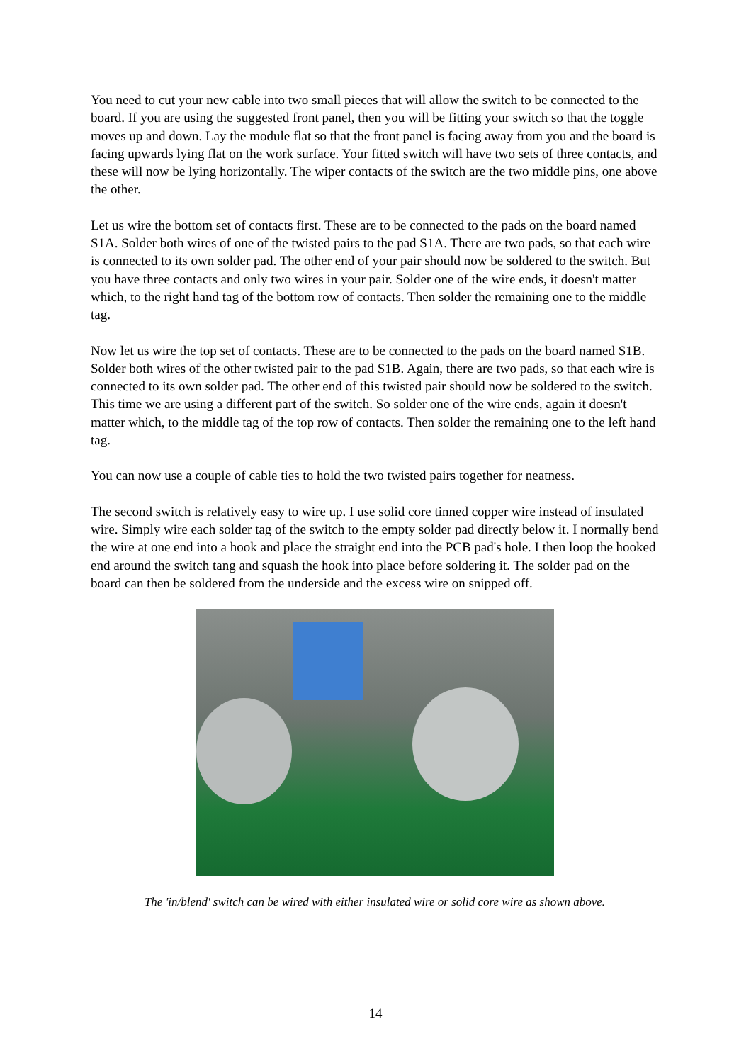You need to cut your new cable into two small pieces that will allow the switch to be connected to the board. If you are using the suggested front panel, then you will be fitting your switch so that the toggle moves up and down. Lay the module flat so that the front panel is facing away from you and the board is facing upwards lying flat on the work surface. Your fitted switch will have two sets of three contacts, and these will now be lying horizontally. The wiper contacts of the switch are the two middle pins, one above the other.
Let us wire the bottom set of contacts first. These are to be connected to the pads on the board named S1A. Solder both wires of one of the twisted pairs to the pad S1A. There are two pads, so that each wire is connected to its own solder pad. The other end of your pair should now be soldered to the switch. But you have three contacts and only two wires in your pair. Solder one of the wire ends, it doesn't matter which, to the right hand tag of the bottom row of contacts. Then solder the remaining one to the middle tag.
Now let us wire the top set of contacts. These are to be connected to the pads on the board named S1B. Solder both wires of the other twisted pair to the pad S1B. Again, there are two pads, so that each wire is connected to its own solder pad. The other end of this twisted pair should now be soldered to the switch. This time we are using a different part of the switch. So solder one of the wire ends, again it doesn't matter which, to the middle tag of the top row of contacts. Then solder the remaining one to the left hand tag.
You can now use a couple of cable ties to hold the two twisted pairs together for neatness.
The second switch is relatively easy to wire up. I use solid core tinned copper wire instead of insulated wire. Simply wire each solder tag of the switch to the empty solder pad directly below it. I normally bend the wire at one end into a hook and place the straight end into the PCB pad's hole. I then loop the hooked end around the switch tang and squash the hook into place before soldering it. The solder pad on the board can then be soldered from the underside and the excess wire on snipped off.
The 'in/blend' switch can be wired with either insulated wire or solid core wire as shown above.
14